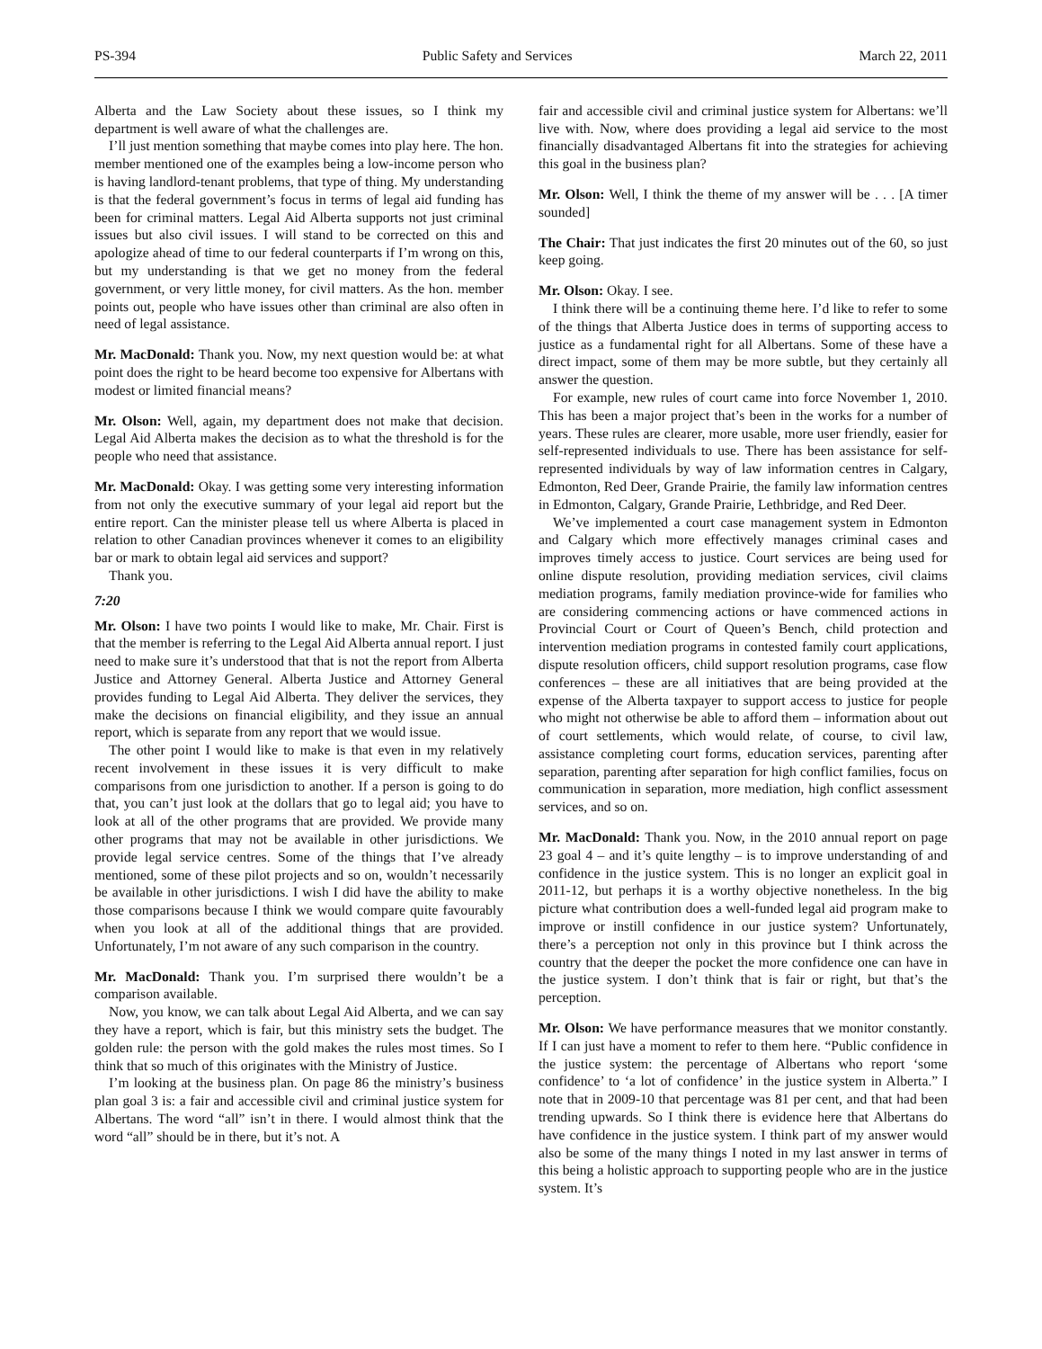PS-394 Public Safety and Services March 22, 2011
Alberta and the Law Society about these issues, so I think my department is well aware of what the challenges are.
I’ll just mention something that maybe comes into play here. The hon. member mentioned one of the examples being a low-income person who is having landlord-tenant problems, that type of thing. My understanding is that the federal government’s focus in terms of legal aid funding has been for criminal matters. Legal Aid Alberta supports not just criminal issues but also civil issues. I will stand to be corrected on this and apologize ahead of time to our federal counterparts if I’m wrong on this, but my understanding is that we get no money from the federal government, or very little money, for civil matters. As the hon. member points out, people who have issues other than criminal are also often in need of legal assistance.
Mr. MacDonald: Thank you. Now, my next question would be: at what point does the right to be heard become too expensive for Albertans with modest or limited financial means?
Mr. Olson: Well, again, my department does not make that decision. Legal Aid Alberta makes the decision as to what the threshold is for the people who need that assistance.
Mr. MacDonald: Okay. I was getting some very interesting information from not only the executive summary of your legal aid report but the entire report. Can the minister please tell us where Alberta is placed in relation to other Canadian provinces whenever it comes to an eligibility bar or mark to obtain legal aid services and support?
Thank you.
7:20
Mr. Olson: I have two points I would like to make, Mr. Chair. First is that the member is referring to the Legal Aid Alberta annual report. I just need to make sure it’s understood that that is not the report from Alberta Justice and Attorney General. Alberta Justice and Attorney General provides funding to Legal Aid Alberta. They deliver the services, they make the decisions on financial eligibility, and they issue an annual report, which is separate from any report that we would issue.
The other point I would like to make is that even in my relatively recent involvement in these issues it is very difficult to make comparisons from one jurisdiction to another. If a person is going to do that, you can’t just look at the dollars that go to legal aid; you have to look at all of the other programs that are provided. We provide many other programs that may not be available in other jurisdictions. We provide legal service centres. Some of the things that I’ve already mentioned, some of these pilot projects and so on, wouldn’t necessarily be available in other jurisdictions. I wish I did have the ability to make those comparisons because I think we would compare quite favourably when you look at all of the additional things that are provided. Unfortunately, I’m not aware of any such comparison in the country.
Mr. MacDonald: Thank you. I’m surprised there wouldn’t be a comparison available.
Now, you know, we can talk about Legal Aid Alberta, and we can say they have a report, which is fair, but this ministry sets the budget. The golden rule: the person with the gold makes the rules most times. So I think that so much of this originates with the Ministry of Justice.
I’m looking at the business plan. On page 86 the ministry’s business plan goal 3 is: a fair and accessible civil and criminal justice system for Albertans. The word “all” isn’t in there. I would almost think that the word “all” should be in there, but it’s not. A
fair and accessible civil and criminal justice system for Albertans: we’ll live with. Now, where does providing a legal aid service to the most financially disadvantaged Albertans fit into the strategies for achieving this goal in the business plan?
Mr. Olson: Well, I think the theme of my answer will be . . . [A timer sounded]
The Chair: That just indicates the first 20 minutes out of the 60, so just keep going.
Mr. Olson: Okay. I see.
I think there will be a continuing theme here. I’d like to refer to some of the things that Alberta Justice does in terms of supporting access to justice as a fundamental right for all Albertans. Some of these have a direct impact, some of them may be more subtle, but they certainly all answer the question.
For example, new rules of court came into force November 1, 2010. This has been a major project that’s been in the works for a number of years. These rules are clearer, more usable, more user friendly, easier for self-represented individuals to use. There has been assistance for self-represented individuals by way of law information centres in Calgary, Edmonton, Red Deer, Grande Prairie, the family law information centres in Edmonton, Calgary, Grande Prairie, Lethbridge, and Red Deer.
We’ve implemented a court case management system in Edmonton and Calgary which more effectively manages criminal cases and improves timely access to justice. Court services are being used for online dispute resolution, providing mediation services, civil claims mediation programs, family mediation province-wide for families who are considering commencing actions or have commenced actions in Provincial Court or Court of Queen’s Bench, child protection and intervention mediation programs in contested family court applications, dispute resolution officers, child support resolution programs, case flow conferences – these are all initiatives that are being provided at the expense of the Alberta taxpayer to support access to justice for people who might not otherwise be able to afford them – information about out of court settlements, which would relate, of course, to civil law, assistance completing court forms, education services, parenting after separation, parenting after separation for high conflict families, focus on communication in separation, more mediation, high conflict assessment services, and so on.
Mr. MacDonald: Thank you. Now, in the 2010 annual report on page 23 goal 4 – and it’s quite lengthy – is to improve understanding of and confidence in the justice system. This is no longer an explicit goal in 2011-12, but perhaps it is a worthy objective nonetheless. In the big picture what contribution does a well-funded legal aid program make to improve or instill confidence in our justice system? Unfortunately, there’s a perception not only in this province but I think across the country that the deeper the pocket the more confidence one can have in the justice system. I don’t think that is fair or right, but that’s the perception.
Mr. Olson: We have performance measures that we monitor constantly. If I can just have a moment to refer to them here. “Public confidence in the justice system: the percentage of Albertans who report ‘some confidence’ to ‘a lot of confidence’ in the justice system in Alberta.” I note that in 2009-10 that percentage was 81 per cent, and that had been trending upwards. So I think there is evidence here that Albertans do have confidence in the justice system. I think part of my answer would also be some of the many things I noted in my last answer in terms of this being a holistic approach to supporting people who are in the justice system. It’s